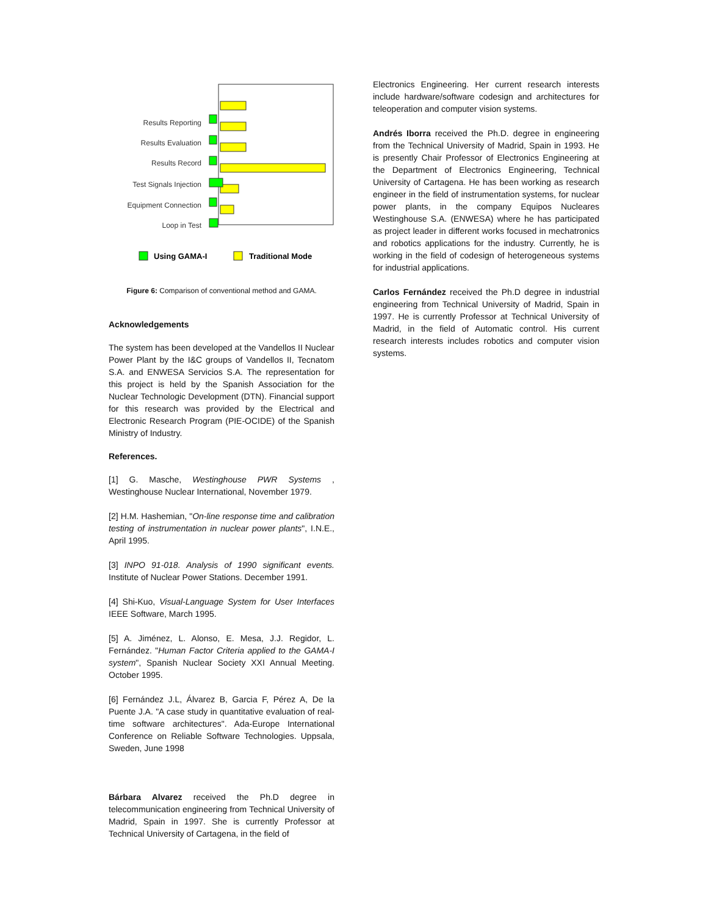Results Reporting
Results Evaluation
Results Record
Test Signals Injection
Equipment Connection
Loop in Test
Using GAMA-I
Traditional Mode
Figure 6: Comparison of conventional method and GAMA.
Acknowledgements
The system has been developed at the Vandellos II Nuclear Power Plant by the I&C groups of Vandellos II, Tecnatom S.A. and ENWESA Servicios S.A. The representation for this project is held by the Spanish Association for the Nuclear Technologic Development (DTN). Financial support for this research was provided by the Electrical and Electronic Research Program (PIE-OCIDE) of the Spanish Ministry of Industry.
References.
[1] G. Masche, Westinghouse PWR Systems , Westinghouse Nuclear International, November 1979.
[2] H.M. Hashemian, "On-line response time and calibration testing of instrumentation in nuclear power plants", I.N.E., April 1995.
[3] INPO 91-018. Analysis of 1990 significant events. Institute of Nuclear Power Stations. December 1991.
[4] Shi-Kuo, Visual-Language System for User Interfaces IEEE Software, March 1995.
[5] A. Jiménez, L. Alonso, E. Mesa, J.J. Regidor, L. Fernández. "Human Factor Criteria applied to the GAMA-I system", Spanish Nuclear Society XXI Annual Meeting. October 1995.
[6] Fernández J.L, Álvarez B, Garcia F, Pérez A, De la Puente J.A. "A case study in quantitative evaluation of real-time software architectures". Ada-Europe International Conference on Reliable Software Technologies. Uppsala, Sweden, June 1998
Bárbara Alvarez received the Ph.D degree in telecommunication engineering from Technical University of Madrid, Spain in 1997. She is currently Professor at Technical University of Cartagena, in the field of
Electronics Engineering. Her current research interests include hardware/software codesign and architectures for teleoperation and computer vision systems.
Andrés Iborra received the Ph.D. degree in engineering from the Technical University of Madrid, Spain in 1993. He is presently Chair Professor of Electronics Engineering at the Department of Electronics Engineering, Technical University of Cartagena. He has been working as research engineer in the field of instrumentation systems, for nuclear power plants, in the company Equipos Nucleares Westinghouse S.A. (ENWESA) where he has participated as project leader in different works focused in mechatronics and robotics applications for the industry. Currently, he is working in the field of codesign of heterogeneous systems for industrial applications.
Carlos Fernández received the Ph.D degree in industrial engineering from Technical University of Madrid, Spain in 1997. He is currently Professor at Technical University of Madrid, in the field of Automatic control. His current research interests includes robotics and computer vision systems.